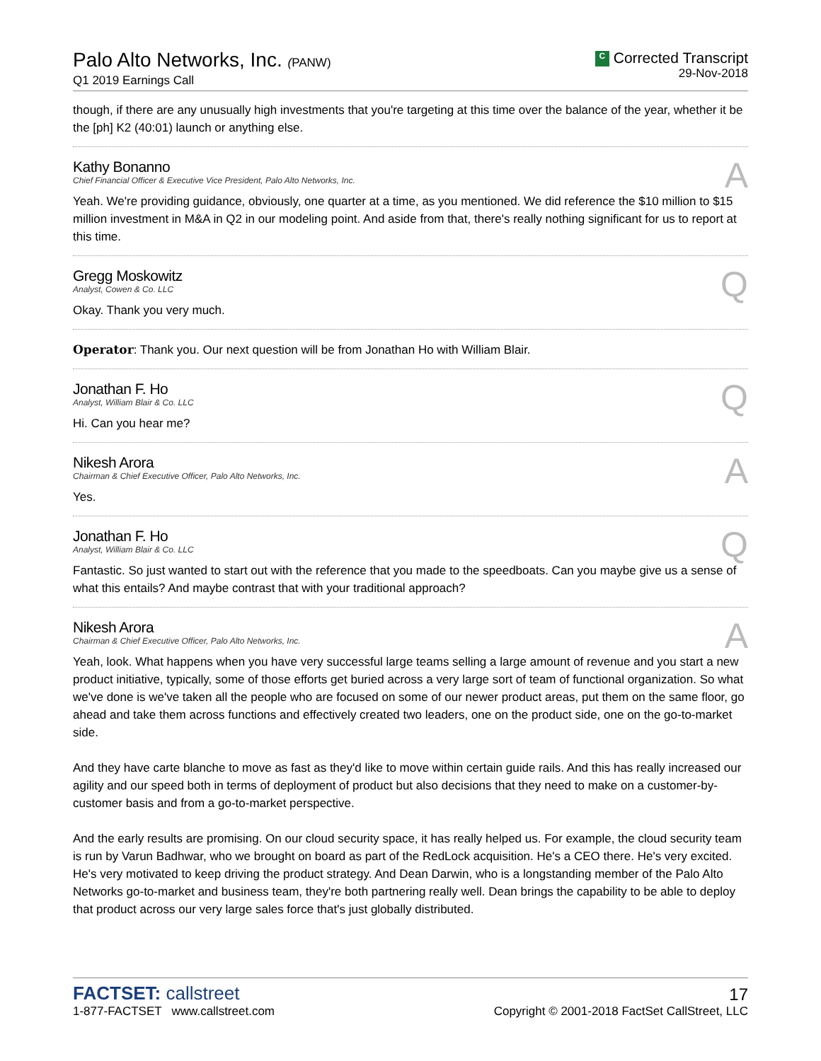Palo Alto Networks, Inc. (PANW)
Q1 2019 Earnings Call
C Corrected Transcript
29-Nov-2018
though, if there are any unusually high investments that you're targeting at this time over the balance of the year, whether it be the [ph] K2 (40:01) launch or anything else.
Kathy Bonanno
Chief Financial Officer & Executive Vice President, Palo Alto Networks, Inc.
A
Yeah. We're providing guidance, obviously, one quarter at a time, as you mentioned. We did reference the $10 million to $15 million investment in M&A in Q2 in our modeling point. And aside from that, there's really nothing significant for us to report at this time.
Gregg Moskowitz
Analyst, Cowen & Co. LLC
Q
Okay. Thank you very much.
Operator: Thank you. Our next question will be from Jonathan Ho with William Blair.
Jonathan F. Ho
Analyst, William Blair & Co. LLC
Q
Hi. Can you hear me?
Nikesh Arora
Chairman & Chief Executive Officer, Palo Alto Networks, Inc.
A
Yes.
Jonathan F. Ho
Analyst, William Blair & Co. LLC
Q
Fantastic. So just wanted to start out with the reference that you made to the speedboats. Can you maybe give us a sense of what this entails? And maybe contrast that with your traditional approach?
Nikesh Arora
Chairman & Chief Executive Officer, Palo Alto Networks, Inc.
A
Yeah, look. What happens when you have very successful large teams selling a large amount of revenue and you start a new product initiative, typically, some of those efforts get buried across a very large sort of team of functional organization. So what we've done is we've taken all the people who are focused on some of our newer product areas, put them on the same floor, go ahead and take them across functions and effectively created two leaders, one on the product side, one on the go-to-market side.
And they have carte blanche to move as fast as they'd like to move within certain guide rails. And this has really increased our agility and our speed both in terms of deployment of product but also decisions that they need to make on a customer-by-customer basis and from a go-to-market perspective.
And the early results are promising. On our cloud security space, it has really helped us. For example, the cloud security team is run by Varun Badhwar, who we brought on board as part of the RedLock acquisition. He's a CEO there. He's very excited. He's very motivated to keep driving the product strategy. And Dean Darwin, who is a longstanding member of the Palo Alto Networks go-to-market and business team, they're both partnering really well. Dean brings the capability to be able to deploy that product across our very large sales force that's just globally distributed.
FACTSET: callstreet
1-877-FACTSET www.callstreet.com
17
Copyright © 2001-2018 FactSet CallStreet, LLC